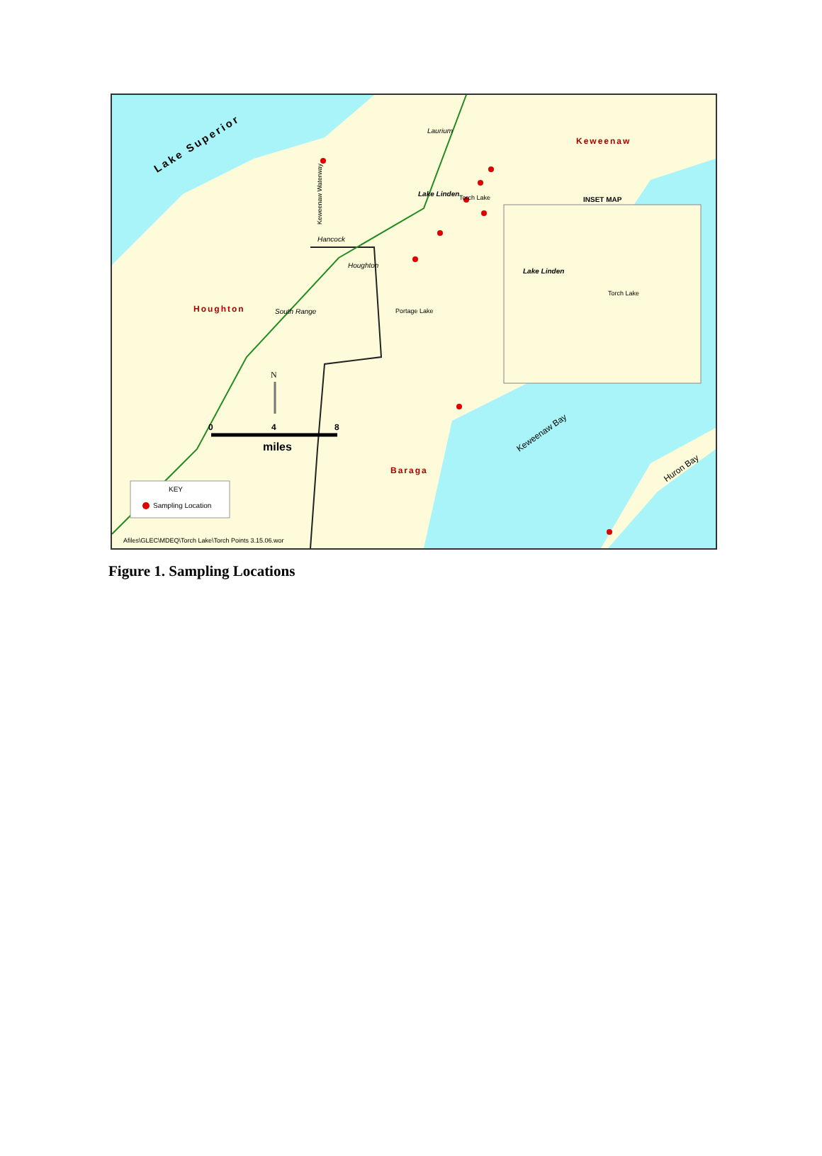Lake Superior Keweenaw
Houghton
Baraga
INSET MAP
Lake Linden
Laurium
Hancock
Houghton
South Range Portage Lake
Keweenaw Bay
Huron Bay
Lake Linden
Torch Lake
Torch Lake
Keweenaw Waterway
0 4 8
miles
N
KEY
Sampling Location
Afiles\GLEC\MDEQ\Torch Lake\Torch Points 3.15.06.wor
Figure 1. Sampling Locations